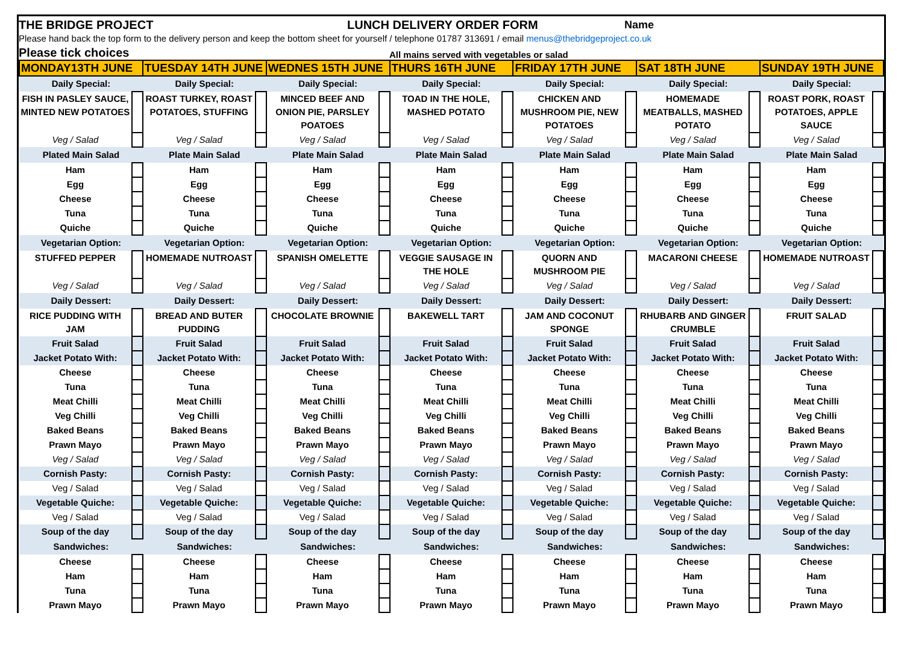THE BRIDGE PROJECT LUNCH DELIVERY ORDER FORM Name
Please hand back the top form to the delivery person and keep the bottom sheet for yourself / telephone 01787 313691 / email menus@thebridgeproject.co.uk
Please tick choices All mains served with vegetables or salad
| MONDAY13TH JUNE | | TUESDAY 14TH JUNE | | WEDNES 15TH JUNE | | THURS 16TH JUNE | | FRIDAY 17TH JUNE | | SAT 18TH JUNE | | SUNDAY 19TH JUNE | |
| Daily Special: | | Daily Special: | | Daily Special: | | Daily Special: | | Daily Special: | | Daily Special: | | Daily Special: | |
| FISH IN PASLEY SAUCE, MINTED NEW POTATOES | | ROAST TURKEY, ROAST POTATOES, STUFFING | | MINCED BEEF AND ONION PIE, PARSLEY POATOES | | TOAD IN THE HOLE, MASHED POTATO | | CHICKEN AND MUSHROOM PIE, NEW POTATOES | | HOMEMADE MEATBALLS, MASHED POTATO | | ROAST PORK, ROAST POTATOES, APPLE SAUCE | |
| Veg / Salad | | Veg / Salad | | Veg / Salad | | Veg / Salad | | Veg / Salad | | Veg / Salad | | Veg / Salad | |
| Plated Main Salad | | Plate Main Salad | | Plate Main Salad | | Plate Main Salad | | Plate Main Salad | | Plate Main Salad | | Plate Main Salad | |
| Ham | | Ham | | Ham | | Ham | | Ham | | Ham | | Ham | |
| Egg | | Egg | | Egg | | Egg | | Egg | | Egg | | Egg | |
| Cheese | | Cheese | | Cheese | | Cheese | | Cheese | | Cheese | | Cheese | |
| Tuna | | Tuna | | Tuna | | Tuna | | Tuna | | Tuna | | Tuna | |
| Quiche | | Quiche | | Quiche | | Quiche | | Quiche | | Quiche | | Quiche | |
| Vegetarian Option: | | Vegetarian Option: | | Vegetarian Option: | | Vegetarian Option: | | Vegetarian Option: | | Vegetarian Option: | | Vegetarian Option: | |
| STUFFED PEPPER | | HOMEMADE NUTROAST | | SPANISH OMELETTE | | VEGGIE SAUSAGE IN THE HOLE | | QUORN AND MUSHROOM PIE | | MACARONI CHEESE | | HOMEMADE NUTROAST | |
| Veg / Salad | | Veg / Salad | | Veg / Salad | | Veg / Salad | | Veg / Salad | | Veg / Salad | | Veg / Salad | |
| Daily Dessert: | | Daily Dessert: | | Daily Dessert: | | Daily Dessert: | | Daily Dessert: | | Daily Dessert: | | Daily Dessert: | |
| RICE PUDDING WITH JAM | | BREAD AND BUTER PUDDING | | CHOCOLATE BROWNIE | | BAKEWELL TART | | JAM AND COCONUT SPONGE | | RHUBARB AND GINGER CRUMBLE | | FRUIT SALAD | |
| Fruit Salad | | Fruit Salad | | Fruit Salad | | Fruit Salad | | Fruit Salad | | Fruit Salad | | Fruit Salad | |
| Jacket Potato With: | | Jacket Potato With: | | Jacket Potato With: | | Jacket Potato With: | | Jacket Potato With: | | Jacket Potato With: | | Jacket Potato With: | |
| Cheese | | Cheese | | Cheese | | Cheese | | Cheese | | Cheese | | Cheese | |
| Tuna | | Tuna | | Tuna | | Tuna | | Tuna | | Tuna | | Tuna | |
| Meat Chilli | | Meat Chilli | | Meat Chilli | | Meat Chilli | | Meat Chilli | | Meat Chilli | | Meat Chilli | |
| Veg Chilli | | Veg Chilli | | Veg Chilli | | Veg Chilli | | Veg Chilli | | Veg Chilli | | Veg Chilli | |
| Baked Beans | | Baked Beans | | Baked Beans | | Baked Beans | | Baked Beans | | Baked Beans | | Baked Beans | |
| Prawn Mayo | | Prawn Mayo | | Prawn Mayo | | Prawn Mayo | | Prawn Mayo | | Prawn Mayo | | Prawn Mayo | |
| Veg / Salad | | Veg / Salad | | Veg / Salad | | Veg / Salad | | Veg / Salad | | Veg / Salad | | Veg / Salad | |
| Cornish Pasty: | | Cornish Pasty: | | Cornish Pasty: | | Cornish Pasty: | | Cornish Pasty: | | Cornish Pasty: | | Cornish Pasty: | |
| Veg / Salad | | Veg / Salad | | Veg / Salad | | Veg / Salad | | Veg / Salad | | Veg / Salad | | Veg / Salad | |
| Vegetable Quiche: | | Vegetable Quiche: | | Vegetable Quiche: | | Vegetable Quiche: | | Vegetable Quiche: | | Vegetable Quiche: | | Vegetable Quiche: | |
| Veg / Salad | | Veg / Salad | | Veg / Salad | | Veg / Salad | | Veg / Salad | | Veg / Salad | | Veg / Salad | |
| Soup of the day | | Soup of the day | | Soup of the day | | Soup of the day | | Soup of the day | | Soup of the day | | Soup of the day | |
| Sandwiches: | | Sandwiches: | | Sandwiches: | | Sandwiches: | | Sandwiches: | | Sandwiches: | | Sandwiches: | |
| Cheese | | Cheese | | Cheese | | Cheese | | Cheese | | Cheese | | Cheese | |
| Ham | | Ham | | Ham | | Ham | | Ham | | Ham | | Ham | |
| Tuna | | Tuna | | Tuna | | Tuna | | Tuna | | Tuna | | Tuna | |
| Prawn Mayo | | Prawn Mayo | | Prawn Mayo | | Prawn Mayo | | Prawn Mayo | | Prawn Mayo | | Prawn Mayo | |